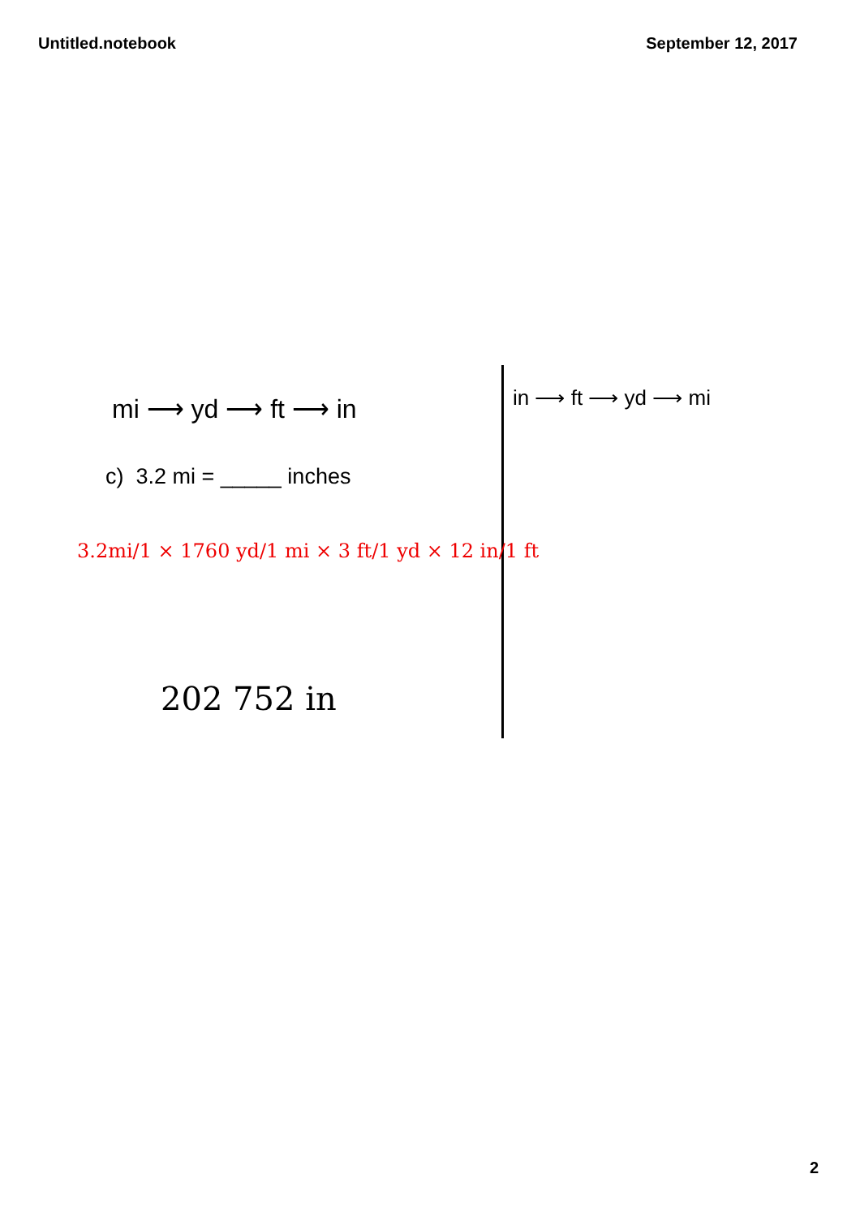Untitled.notebook September 12, 2017
mi ⟶ yd ⟶ ft ⟶ in
c) 3.2 mi = _____ inches
in ⟶ ft ⟶ yd ⟶ mi
3.2mi/1 × 1760 yd/1 mi × 3 ft/1 yd × 12 in/1 ft
202 752 in
2